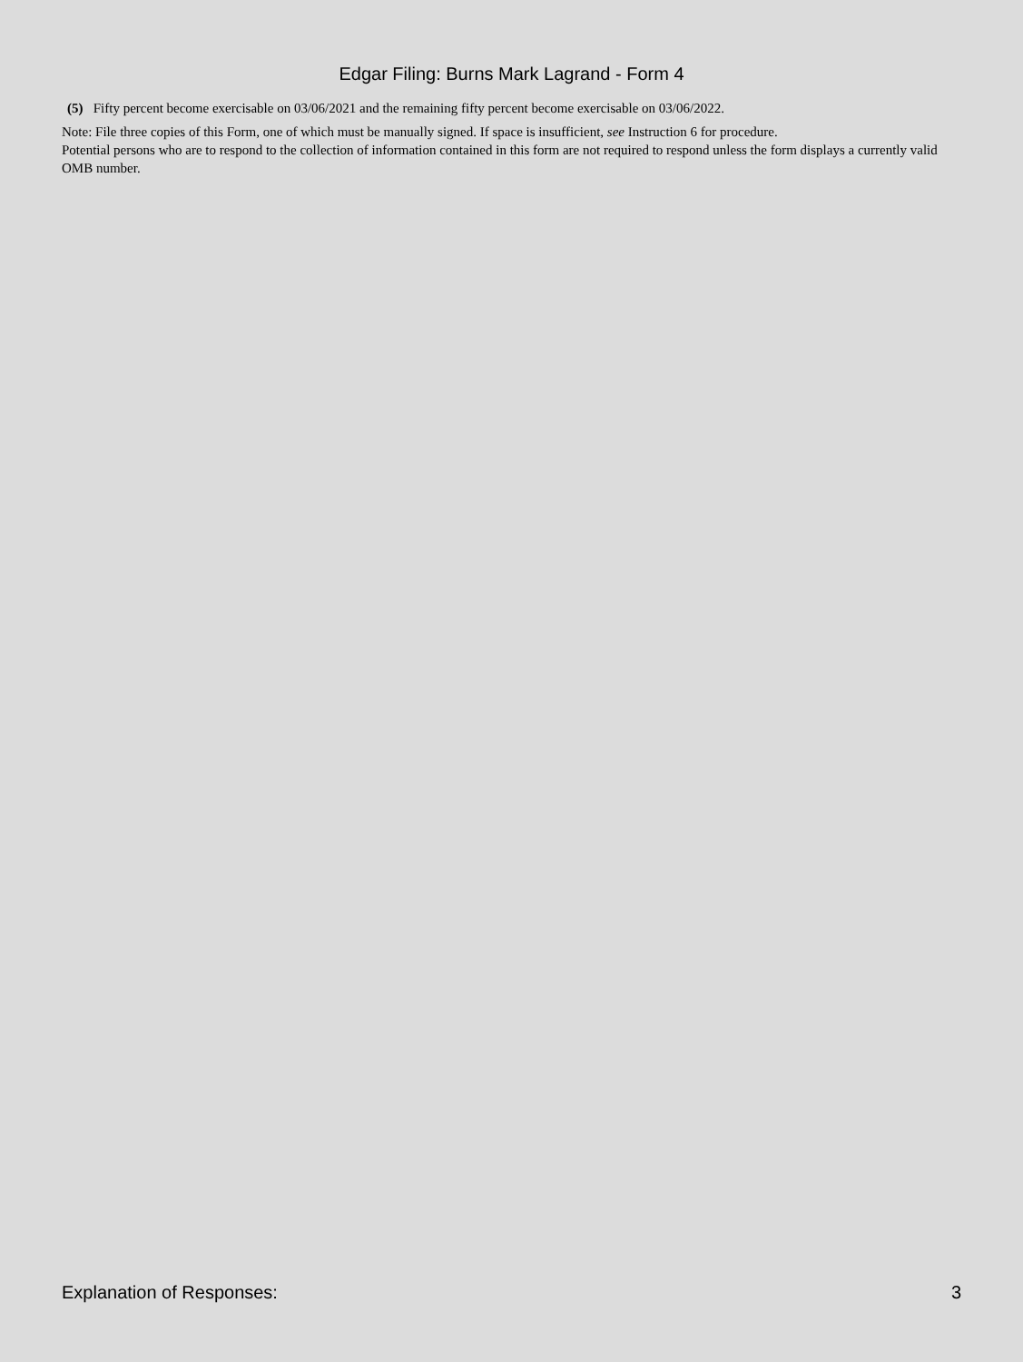Edgar Filing: Burns Mark Lagrand - Form 4
(5) Fifty percent become exercisable on 03/06/2021 and the remaining fifty percent become exercisable on 03/06/2022.
Note: File three copies of this Form, one of which must be manually signed. If space is insufficient, see Instruction 6 for procedure.
Potential persons who are to respond to the collection of information contained in this form are not required to respond unless the form displays a currently valid OMB number.
Explanation of Responses: 3